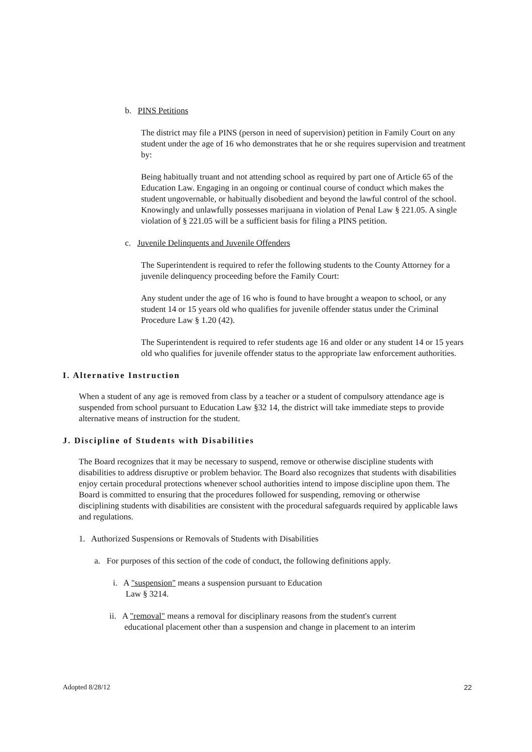b. PINS Petitions
The district may file a PINS (person in need of supervision) petition in Family Court on any student under the age of 16 who demonstrates that he or she requires supervision and treatment by:
Being habitually truant and not attending school as required by part one of Article 65 of the Education Law. Engaging in an ongoing or continual course of conduct which makes the student ungovernable, or habitually disobedient and beyond the lawful control of the school. Knowingly and unlawfully possesses marijuana in violation of Penal Law § 221.05. A single violation of § 221.05 will be a sufficient basis for filing a PINS petition.
c. Juvenile Delinquents and Juvenile Offenders
The Superintendent is required to refer the following students to the County Attorney for a juvenile delinquency proceeding before the Family Court:
Any student under the age of 16 who is found to have brought a weapon to school, or any student 14 or 15 years old who qualifies for juvenile offender status under the Criminal Procedure Law § 1.20 (42).
The Superintendent is required to refer students age 16 and older or any student 14 or 15 years old who qualifies for juvenile offender status to the appropriate law enforcement authorities.
I. Alternative Instruction
When a student of any age is removed from class by a teacher or a student of compulsory attendance age is suspended from school pursuant to Education Law §32 14, the district will take immediate steps to provide alternative means of instruction for the student.
J. Discipline of Students with Disabilities
The Board recognizes that it may be necessary to suspend, remove or otherwise discipline students with disabilities to address disruptive or problem behavior. The Board also recognizes that students with disabilities enjoy certain procedural protections whenever school authorities intend to impose discipline upon them. The Board is committed to ensuring that the procedures followed for suspending, removing or otherwise disciplining students with disabilities are consistent with the procedural safeguards required by applicable laws and regulations.
1. Authorized Suspensions or Removals of Students with Disabilities
a. For purposes of this section of the code of conduct, the following definitions apply.
i. A "suspension" means a suspension pursuant to Education
Law § 3214.
ii. A "removal" means a removal for disciplinary reasons from the student's current
educational placement other than a suspension and change in placement to an interim
Adopted 8/28/12 22